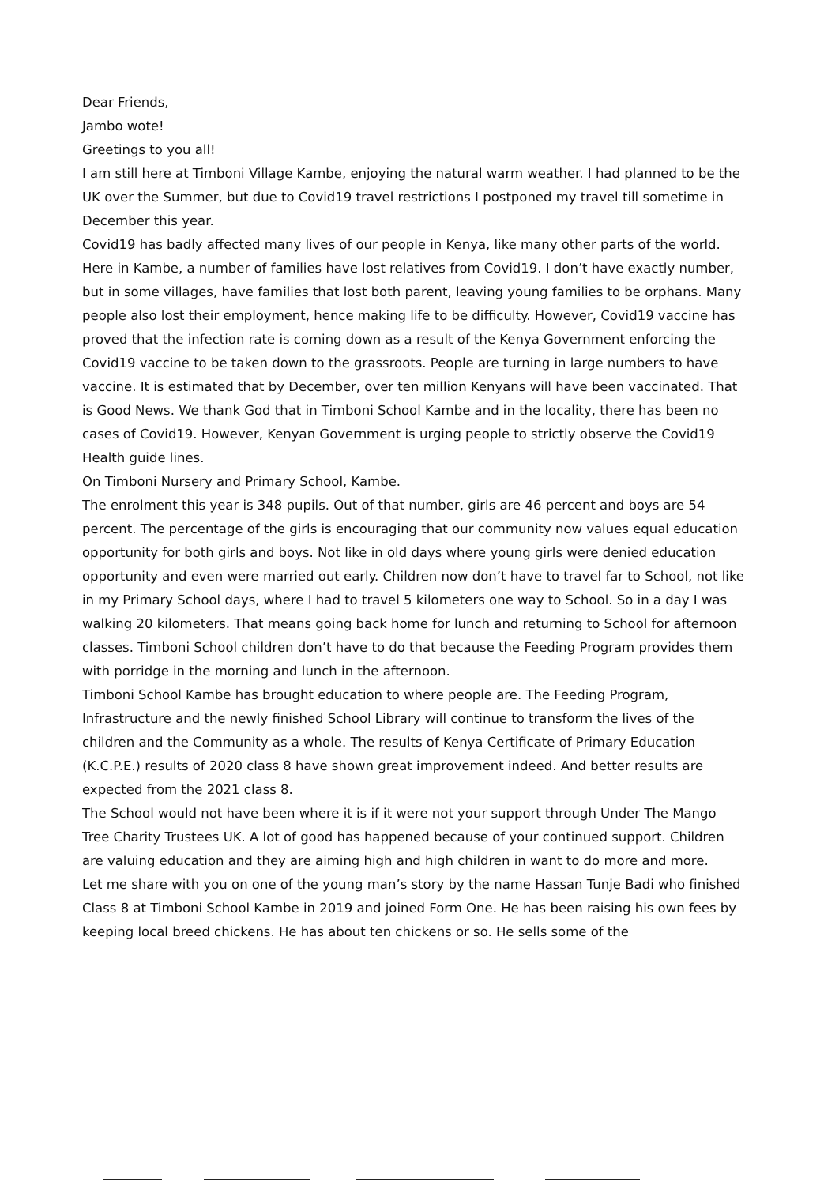Dear Friends,
Jambo wote!
Greetings to you all!
I am still here at Timboni Village Kambe, enjoying the natural warm weather. I had planned to be the UK over the Summer, but due to Covid19 travel restrictions I postponed my travel till sometime in December this year.
Covid19 has badly affected many lives of our people in Kenya, like many other parts of the world. Here in Kambe, a number of families have lost relatives from Covid19. I don’t have exactly number, but in some villages, have families that lost both parent, leaving young families to be orphans. Many people also lost their employment, hence making life to be difficulty. However, Covid19 vaccine has proved that the infection rate is coming down as a result of the Kenya Government enforcing the Covid19 vaccine to be taken down to the grassroots. People are turning in large numbers to have vaccine. It is estimated that by December, over ten million Kenyans will have been vaccinated. That is Good News. We thank God that in Timboni School Kambe and in the locality, there has been no cases of Covid19. However, Kenyan Government is urging people to strictly observe the Covid19 Health guide lines.
On Timboni Nursery and Primary School, Kambe.
The enrolment this year is 348 pupils. Out of that number, girls are 46 percent and boys are 54 percent. The percentage of the girls is encouraging that our community now values equal education opportunity for both girls and boys. Not like in old days where young girls were denied education opportunity and even were married out early. Children now don’t have to travel far to School, not like in my Primary School days, where I had to travel 5 kilometers one way to School. So in a day I was walking 20 kilometers. That means going back home for lunch and returning to School for afternoon classes. Timboni School children don’t have to do that because the Feeding Program provides them with porridge in the morning and lunch in the afternoon.
Timboni School Kambe has brought education to where people are. The Feeding Program, Infrastructure and the newly finished School Library will continue to transform the lives of the children and the Community as a whole. The results of Kenya Certificate of Primary Education (K.C.P.E.) results of 2020 class 8 have shown great improvement indeed. And better results are expected from the 2021 class 8.
The School would not have been where it is if it were not your support through Under The Mango Tree Charity Trustees UK. A lot of good has happened because of your continued support. Children are valuing education and they are aiming high and high children in want to do more and more.
Let me share with you on one of the young man’s story by the name Hassan Tunje Badi who finished Class 8 at Timboni School Kambe in 2019 and joined Form One. He has been raising his own fees by keeping local breed chickens. He has about ten chickens or so. He sells some of the